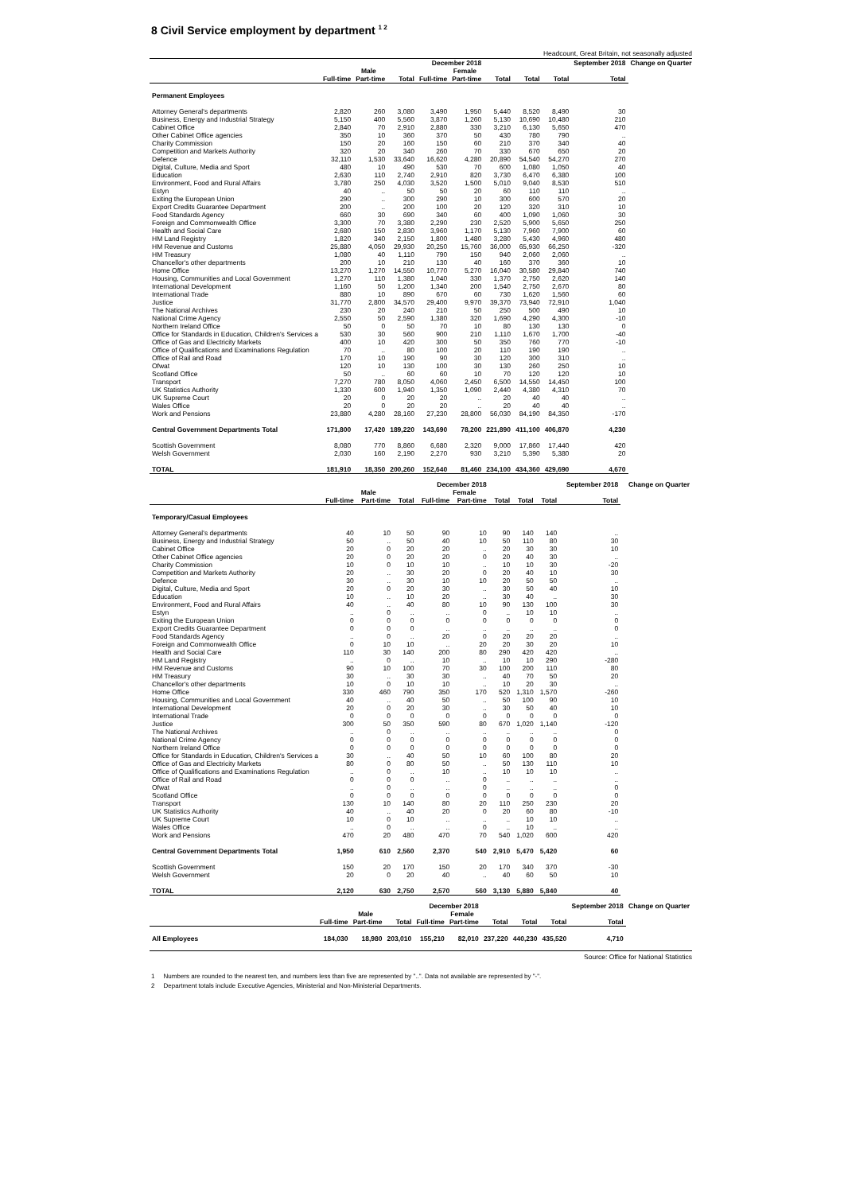8 Civil Service employment by department <sup>1 2</sup>
Headcount, Great Britain, not seasonally adjusted
| | | | | December 2018 | | | | | September 2018 | Change on Quarter |
| --- | --- | --- | --- | --- | --- | --- | --- | --- | --- | --- |
| | Male | | | Female | | | | | | |
| | Full-time | Part-time | Total | Full-time | Part-time | Total | Total | Total | Total | |
| Permanent Employees | | | | | | | | | | |
| Attorney General's departments | 2,820 | 260 | 3,080 | 3,490 | 1,950 | 5,440 | 8,520 | 8,490 | 30 | |
| Business, Energy and Industrial Strategy | 5,150 | 400 | 5,560 | 3,870 | 1,260 | 5,130 | 10,690 | 10,480 | 210 | |
| Cabinet Office | 2,840 | 70 | 2,910 | 2,880 | 330 | 3,210 | 6,130 | 5,650 | 470 | |
| Other Cabinet Office agencies | 350 | 10 | 360 | 370 | 50 | 430 | 780 | 790 | .. | |
| Charity Commission | 150 | 20 | 160 | 150 | 60 | 210 | 370 | 340 | 40 | |
| Competition and Markets Authority | 320 | 20 | 340 | 260 | 70 | 330 | 670 | 650 | 20 | |
| Defence | 32,110 | 1,530 | 33,640 | 16,620 | 4,280 | 20,890 | 54,540 | 54,270 | 270 | |
| Digital, Culture, Media and Sport | 480 | 10 | 490 | 530 | 70 | 600 | 1,080 | 1,050 | 40 | |
| Education | 2,630 | 110 | 2,740 | 2,910 | 820 | 3,730 | 6,470 | 6,380 | 100 | |
| Environment, Food and Rural Affairs | 3,780 | 250 | 4,030 | 3,520 | 1,500 | 5,010 | 9,040 | 8,530 | 510 | |
| Estyn | 40 | .. | 50 | 50 | 20 | 60 | 110 | 110 | .. | |
| Exiting the European Union | 290 | .. | 300 | 290 | 10 | 300 | 600 | 570 | 20 | |
| Export Credits Guarantee Department | 200 | .. | 200 | 100 | 20 | 120 | 320 | 310 | 10 | |
| Food Standards Agency | 660 | 30 | 690 | 340 | 60 | 400 | 1,090 | 1,060 | 30 | |
| Foreign and Commonwealth Office | 3,300 | 70 | 3,380 | 2,290 | 230 | 2,520 | 5,900 | 5,650 | 250 | |
| Health and Social Care | 2,680 | 150 | 2,830 | 3,960 | 1,170 | 5,130 | 7,960 | 7,900 | 60 | |
| HM Land Registry | 1,820 | 340 | 2,150 | 1,800 | 1,480 | 3,280 | 5,430 | 4,960 | 480 | |
| HM Revenue and Customs | 25,880 | 4,050 | 29,930 | 20,250 | 15,760 | 36,000 | 65,930 | 66,250 | -320 | |
| HM Treasury | 1,080 | 40 | 1,110 | 790 | 150 | 940 | 2,060 | 2,060 | .. | |
| Chancellor's other departments | 200 | 10 | 210 | 130 | 40 | 160 | 370 | 360 | 10 | |
| Home Office | 13,270 | 1,270 | 14,550 | 10,770 | 5,270 | 16,040 | 30,580 | 29,840 | 740 | |
| Housing, Communities and Local Government | 1,270 | 110 | 1,380 | 1,040 | 330 | 1,370 | 2,750 | 2,620 | 140 | |
| International Development | 1,160 | 50 | 1,200 | 1,340 | 200 | 1,540 | 2,750 | 2,670 | 80 | |
| International Trade | 880 | 10 | 890 | 670 | 60 | 730 | 1,620 | 1,560 | 60 | |
| Justice | 31,770 | 2,800 | 34,570 | 29,400 | 9,970 | 39,370 | 73,940 | 72,910 | 1,040 | |
| The National Archives | 230 | 20 | 240 | 210 | 50 | 250 | 500 | 490 | 10 | |
| National Crime Agency | 2,550 | 50 | 2,590 | 1,380 | 320 | 1,690 | 4,290 | 4,300 | -10 | |
| Northern Ireland Office | 50 | 0 | 50 | 70 | 10 | 80 | 130 | 130 | 0 | |
| Office for Standards in Education, Children's Services a | 530 | 30 | 560 | 900 | 210 | 1,110 | 1,670 | 1,700 | -40 | |
| Office of Gas and Electricity Markets | 400 | 10 | 420 | 300 | 50 | 350 | 760 | 770 | -10 | |
| Office of Qualifications and Examinations Regulation | 70 | .. | 80 | 100 | 20 | 110 | 190 | 190 | .. | |
| Office of Rail and Road | 170 | 10 | 190 | 90 | 30 | 120 | 300 | 310 | .. | |
| Ofwat | 120 | 10 | 130 | 100 | 30 | 130 | 260 | 250 | 10 | |
| Scotland Office | 50 | .. | 60 | 60 | 10 | 70 | 120 | 120 | 10 | |
| Transport | 7,270 | 780 | 8,050 | 4,060 | 2,450 | 6,500 | 14,550 | 14,450 | 100 | |
| UK Statistics Authority | 1,330 | 600 | 1,940 | 1,350 | 1,090 | 2,440 | 4,380 | 4,310 | 70 | |
| UK Supreme Court | 20 | 0 | 20 | 20 | .. | 20 | 40 | 40 | .. | |
| Wales Office | 20 | 0 | 20 | 20 | .. | 20 | 40 | 40 | .. | |
| Work and Pensions | 23,880 | 4,280 | 28,160 | 27,230 | 28,800 | 56,030 | 84,190 | 84,350 | -170 | |
| Central Government Departments Total | 171,800 | 17,420 | 189,220 | 143,690 | 78,200 | 221,890 | 411,100 | 406,870 | 4,230 | |
| Scottish Government | 8,080 | 770 | 8,860 | 6,680 | 2,320 | 9,000 | 17,860 | 17,440 | 420 | |
| Welsh Government | 2,030 | 160 | 2,190 | 2,270 | 930 | 3,210 | 5,390 | 5,380 | 20 | |
| TOTAL | 181,910 | 18,350 | 200,260 | 152,640 | 81,460 | 234,100 | 434,360 | 429,690 | 4,670 | |
| | | | | December 2018 | | | | | September 2018 | Change on Quarter |
| --- | --- | --- | --- | --- | --- | --- | --- | --- | --- | --- |
| | Male | | | Female | | | | | | |
| | Full-time | Part-time | Total | Full-time | Part-time | Total | Total | Total | Total | |
| Temporary/Casual Employees | | | | | | | | | | |
| Attorney General's departments | 40 | 10 | 50 | 90 | 10 | 90 | 140 | 140 | .. | |
| Business, Energy and Industrial Strategy | 50 | .. | 50 | 40 | 10 | 50 | 110 | 80 | 30 | |
| Cabinet Office | 20 | 0 | 20 | 20 | .. | 20 | 30 | 30 | 10 | |
| Other Cabinet Office agencies | 20 | 0 | 20 | 20 | 0 | 20 | 40 | 30 | .. | |
| Charity Commission | 10 | 0 | 10 | 10 | .. | 10 | 10 | 30 | -20 | |
| Competition and Markets Authority | 20 | .. | 30 | 20 | 0 | 20 | 40 | 10 | 30 | |
| Defence | 30 | .. | 30 | 10 | 10 | 20 | 50 | 50 | .. | |
| Digital, Culture, Media and Sport | 20 | 0 | 20 | 30 | .. | 30 | 50 | 40 | 10 | |
| Education | 10 | .. | 10 | 20 | .. | 30 | 40 | .. | 30 | |
| Environment, Food and Rural Affairs | 40 | .. | 40 | 80 | 10 | 90 | 130 | 100 | 30 | |
| Estyn | .. | 0 | .. | .. | 0 | .. | 10 | 10 | .. | |
| Exiting the European Union | 0 | 0 | 0 | 0 | 0 | 0 | 0 | 0 | 0 | |
| Export Credits Guarantee Department | 0 | 0 | 0 | .. | .. | .. | .. | .. | 0 | |
| Food Standards Agency | .. | 0 | .. | 20 | 0 | 20 | 20 | 20 | .. | |
| Foreign and Commonwealth Office | 0 | 10 | 10 | .. | 20 | 20 | 30 | 20 | 10 | |
| Health and Social Care | 110 | 30 | 140 | 200 | 80 | 290 | 420 | 420 | .. | |
| HM Land Registry | .. | 0 | .. | 10 | .. | 10 | 10 | 290 | -280 | |
| HM Revenue and Customs | 90 | 10 | 100 | 70 | 30 | 100 | 200 | 110 | 80 | |
| HM Treasury | 30 | .. | 30 | 30 | .. | 40 | 70 | 50 | 20 | |
| Chancellor's other departments | 10 | 0 | 10 | 10 | .. | 10 | 20 | 30 | .. | |
| Home Office | 330 | 460 | 790 | 350 | 170 | 520 | 1,310 | 1,570 | -260 | |
| Housing, Communities and Local Government | 40 | .. | 40 | 50 | .. | 50 | 100 | 90 | 10 | |
| International Development | 20 | 0 | 20 | 30 | .. | 30 | 50 | 40 | 10 | |
| International Trade | 0 | 0 | 0 | 0 | 0 | 0 | 0 | 0 | 0 | |
| Justice | 300 | 50 | 350 | 590 | 80 | 670 | 1,020 | 1,140 | -120 | |
| The National Archives | .. | 0 | .. | .. | .. | .. | .. | .. | 0 | |
| National Crime Agency | 0 | 0 | 0 | 0 | 0 | 0 | 0 | 0 | 0 | |
| Northern Ireland Office | 0 | 0 | 0 | 0 | 0 | 0 | 0 | 0 | 0 | |
| Office for Standards in Education, Children's Services a | 30 | .. | 40 | 50 | 10 | 60 | 100 | 80 | 20 | |
| Office of Gas and Electricity Markets | 80 | 0 | 80 | 50 | .. | 50 | 130 | 110 | 10 | |
| Office of Qualifications and Examinations Regulation | .. | 0 | .. | 10 | .. | 10 | 10 | 10 | .. | |
| Office of Rail and Road | 0 | 0 | 0 | .. | 0 | .. | .. | .. | .. | |
| Ofwat | .. | 0 | .. | .. | 0 | .. | .. | .. | 0 | |
| Scotland Office | 0 | 0 | 0 | 0 | 0 | 0 | 0 | 0 | 0 | |
| Transport | 130 | 10 | 140 | 80 | 20 | 110 | 250 | 230 | 20 | |
| UK Statistics Authority | 40 | .. | 40 | 20 | 0 | 20 | 60 | 80 | -10 | |
| UK Supreme Court | 10 | 0 | 10 | .. | .. | .. | 10 | 10 | .. | |
| Wales Office | .. | 0 | .. | .. | 0 | .. | 10 | .. | .. | |
| Work and Pensions | 470 | 20 | 480 | 470 | 70 | 540 | 1,020 | 600 | 420 | |
| Central Government Departments Total | 1,950 | 610 | 2,560 | 2,370 | 540 | 2,910 | 5,470 | 5,420 | 60 | |
| Scottish Government | 150 | 20 | 170 | 150 | 20 | 170 | 340 | 370 | -30 | |
| Welsh Government | 20 | 0 | 20 | 40 | .. | 40 | 60 | 50 | 10 | |
| TOTAL | 2,120 | 630 | 2,750 | 2,570 | 560 | 3,130 | 5,880 | 5,840 | 40 | |
| | | | | December 2018 | | | | | September 2018 | Change on Quarter |
| --- | --- | --- | --- | --- | --- | --- | --- | --- | --- | --- |
| | Male | | | Female | | | | | | |
| | Full-time | Part-time | Total | Full-time | Part-time | Total | Total | Total | Total | |
| All Employees | 184,030 | 18,980 | 203,010 | 155,210 | 82,010 | 237,220 | 440,230 | 435,520 | 4,710 | |
Source: Office for National Statistics
1 Numbers are rounded to the nearest ten, and numbers less than five are represented by "..". Data not available are represented by "-".
2 Department totals include Executive Agencies, Ministerial and Non-Ministerial Departments.